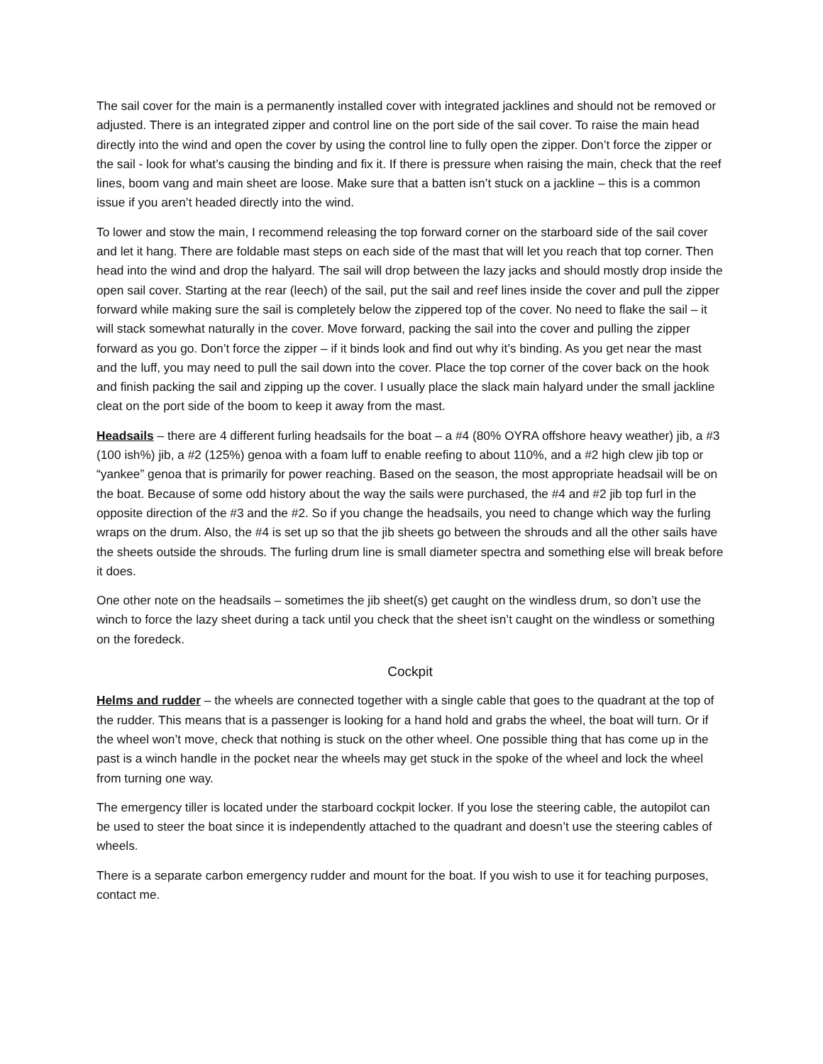The sail cover for the main is a permanently installed cover with integrated jacklines and should not be removed or adjusted. There is an integrated zipper and control line on the port side of the sail cover. To raise the main head directly into the wind and open the cover by using the control line to fully open the zipper. Don’t force the zipper or the sail - look for what’s causing the binding and fix it. If there is pressure when raising the main, check that the reef lines, boom vang and main sheet are loose. Make sure that a batten isn’t stuck on a jackline – this is a common issue if you aren’t headed directly into the wind.
To lower and stow the main, I recommend releasing the top forward corner on the starboard side of the sail cover and let it hang. There are foldable mast steps on each side of the mast that will let you reach that top corner. Then head into the wind and drop the halyard. The sail will drop between the lazy jacks and should mostly drop inside the open sail cover. Starting at the rear (leech) of the sail, put the sail and reef lines inside the cover and pull the zipper forward while making sure the sail is completely below the zippered top of the cover. No need to flake the sail – it will stack somewhat naturally in the cover. Move forward, packing the sail into the cover and pulling the zipper forward as you go. Don’t force the zipper – if it binds look and find out why it’s binding. As you get near the mast and the luff, you may need to pull the sail down into the cover. Place the top corner of the cover back on the hook and finish packing the sail and zipping up the cover. I usually place the slack main halyard under the small jackline cleat on the port side of the boom to keep it away from the mast.
Headsails – there are 4 different furling headsails for the boat – a #4 (80% OYRA offshore heavy weather) jib, a #3 (100 ish%) jib, a #2 (125%) genoa with a foam luff to enable reefing to about 110%, and a #2 high clew jib top or “yankee” genoa that is primarily for power reaching. Based on the season, the most appropriate headsail will be on the boat. Because of some odd history about the way the sails were purchased, the #4 and #2 jib top furl in the opposite direction of the #3 and the #2. So if you change the headsails, you need to change which way the furling wraps on the drum. Also, the #4 is set up so that the jib sheets go between the shrouds and all the other sails have the sheets outside the shrouds. The furling drum line is small diameter spectra and something else will break before it does.
One other note on the headsails – sometimes the jib sheet(s) get caught on the windless drum, so don’t use the winch to force the lazy sheet during a tack until you check that the sheet isn’t caught on the windless or something on the foredeck.
Cockpit
Helms and rudder – the wheels are connected together with a single cable that goes to the quadrant at the top of the rudder. This means that is a passenger is looking for a hand hold and grabs the wheel, the boat will turn. Or if the wheel won’t move, check that nothing is stuck on the other wheel. One possible thing that has come up in the past is a winch handle in the pocket near the wheels may get stuck in the spoke of the wheel and lock the wheel from turning one way.
The emergency tiller is located under the starboard cockpit locker. If you lose the steering cable, the autopilot can be used to steer the boat since it is independently attached to the quadrant and doesn’t use the steering cables of wheels.
There is a separate carbon emergency rudder and mount for the boat. If you wish to use it for teaching purposes, contact me.